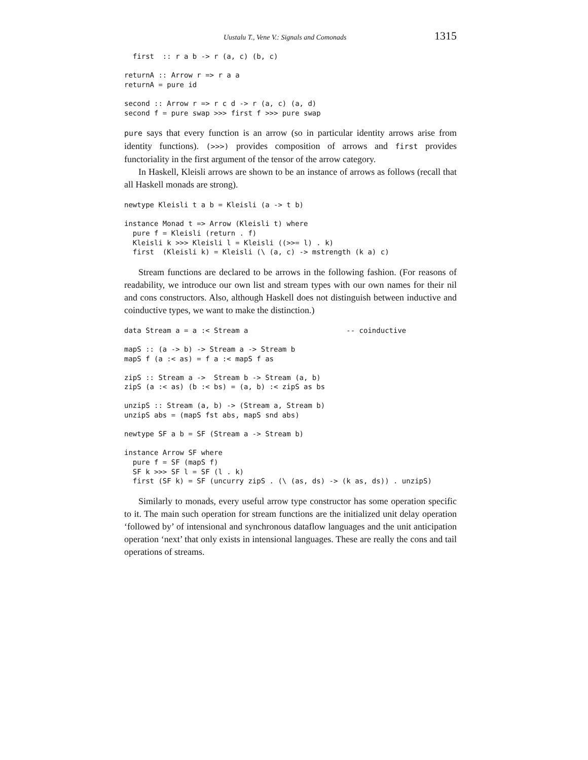Uustalu T., Vene V.: Signals and Comonads 1315
  first  :: r a b -> r (a, c) (b, c)

returnA :: Arrow r => r a a
returnA = pure id

second :: Arrow r => r c d -> r (a, c) (a, d)
second f = pure swap >>> first f >>> pure swap
pure says that every function is an arrow (so in particular identity arrows arise from identity functions). (>>>) provides composition of arrows and first provides functoriality in the first argument of the tensor of the arrow category.
In Haskell, Kleisli arrows are shown to be an instance of arrows as follows (recall that all Haskell monads are strong).
newtype Kleisli t a b = Kleisli (a -> t b)

instance Monad t => Arrow (Kleisli t) where
  pure f = Kleisli (return . f)
  Kleisli k >>> Kleisli l = Kleisli ((>>= l) . k)
  first  (Kleisli k) = Kleisli (\ (a, c) -> mstrength (k a) c)
Stream functions are declared to be arrows in the following fashion. (For reasons of readability, we introduce our own list and stream types with our own names for their nil and cons constructors. Also, although Haskell does not distinguish between inductive and coinductive types, we want to make the distinction.)
data Stream a = a :< Stream a                       -- coinductive

mapS :: (a -> b) -> Stream a -> Stream b
mapS f (a :< as) = f a :< mapS f as

zipS :: Stream a ->  Stream b -> Stream (a, b)
zipS (a :< as) (b :< bs) = (a, b) :< zipS as bs

unzipS :: Stream (a, b) -> (Stream a, Stream b)
unzipS abs = (mapS fst abs, mapS snd abs)

newtype SF a b = SF (Stream a -> Stream b)

instance Arrow SF where
  pure f = SF (mapS f)
  SF k >>> SF l = SF (l . k)
  first (SF k) = SF (uncurry zipS . (\ (as, ds) -> (k as, ds)) . unzipS)
Similarly to monads, every useful arrow type constructor has some operation specific to it. The main such operation for stream functions are the initialized unit delay operation ‘followed by’ of intensional and synchronous dataflow languages and the unit anticipation operation ‘next’ that only exists in intensional languages. These are really the cons and tail operations of streams.